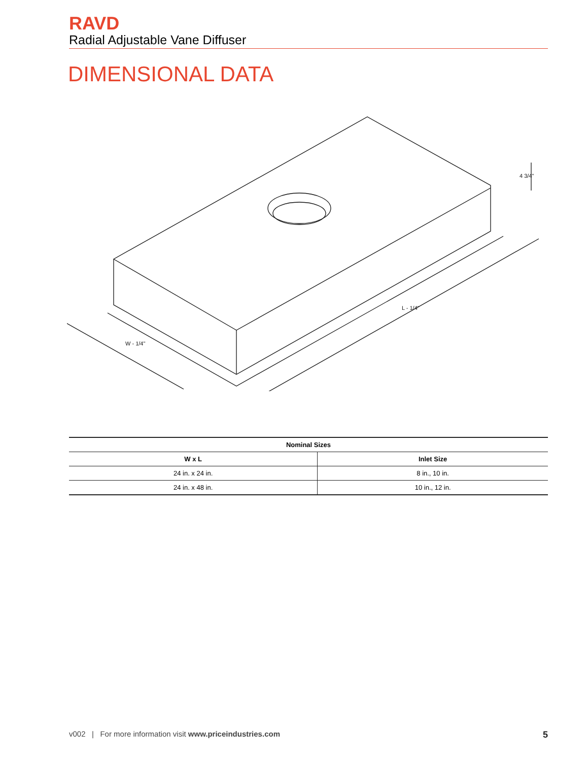RAVD
Radial Adjustable Vane Diffuser
DIMENSIONAL DATA
W - 1/4"
L - 1/4"
4 3/4"
| Nominal Sizes | |
| --- | --- |
| W x L | Inlet Size |
| 24 in. x 24 in. | 8 in., 10 in. |
| 24 in. x 48 in. | 10 in., 12 in. |
v002 | For more information visit www.priceindustries.com 5